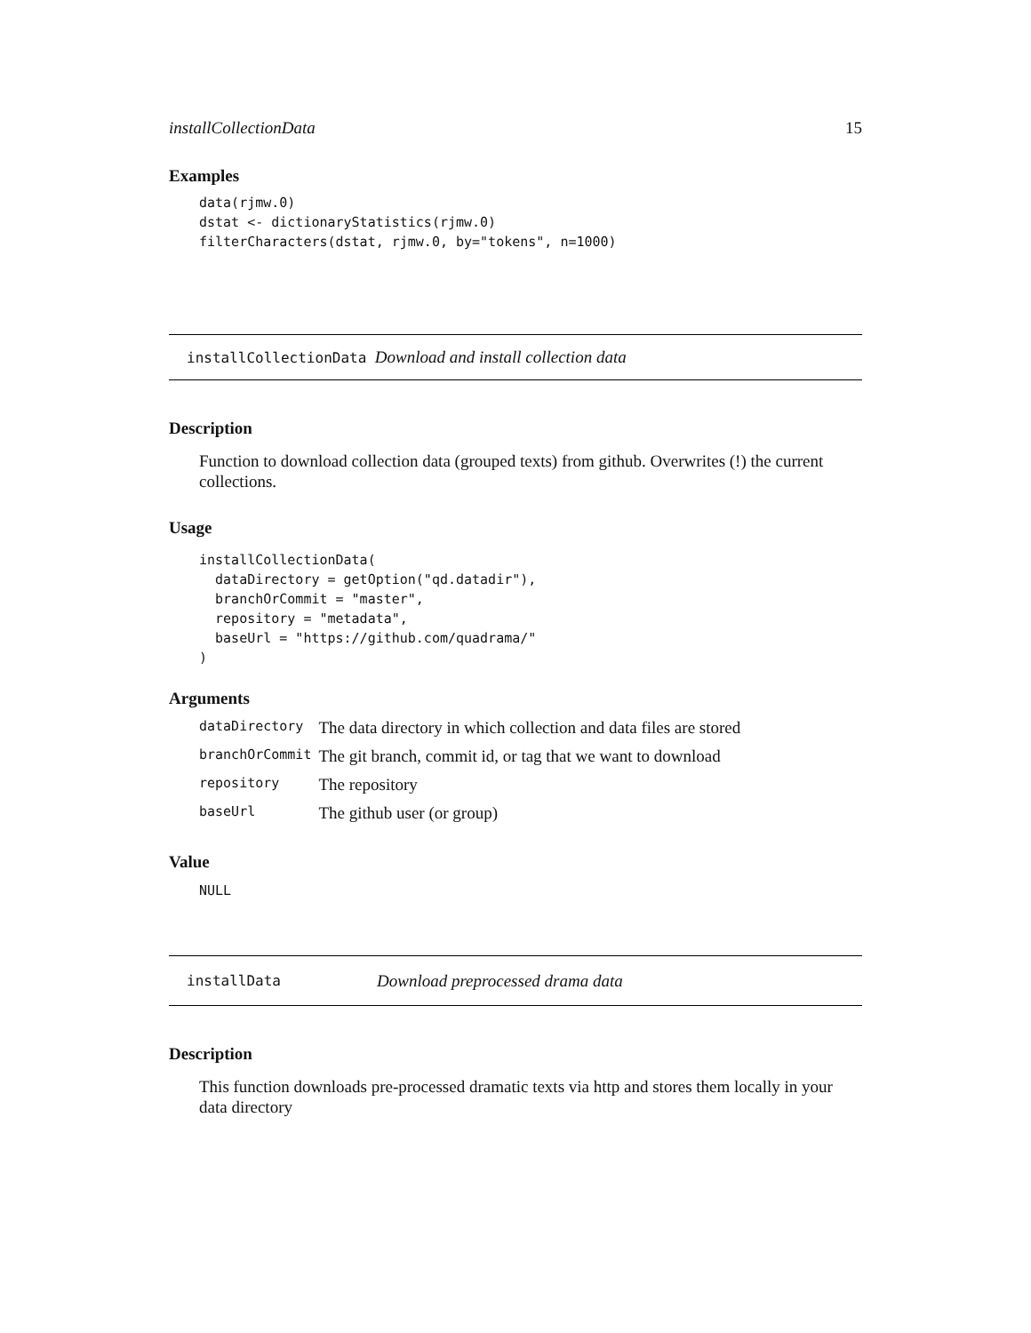installCollectionData 15
Examples
data(rjmw.0)
dstat <- dictionaryStatistics(rjmw.0)
filterCharacters(dstat, rjmw.0, by="tokens", n=1000)
installCollectionData Download and install collection data
Description
Function to download collection data (grouped texts) from github. Overwrites (!) the current collections.
Usage
installCollectionData(
  dataDirectory = getOption("qd.datadir"),
  branchOrCommit = "master",
  repository = "metadata",
  baseUrl = "https://github.com/quadrama/"
)
Arguments
| dataDirectory | The data directory in which collection and data files are stored |
| branchOrCommit | The git branch, commit id, or tag that we want to download |
| repository | The repository |
| baseUrl | The github user (or group) |
Value
NULL
installData Download preprocessed drama data
Description
This function downloads pre-processed dramatic texts via http and stores them locally in your data directory